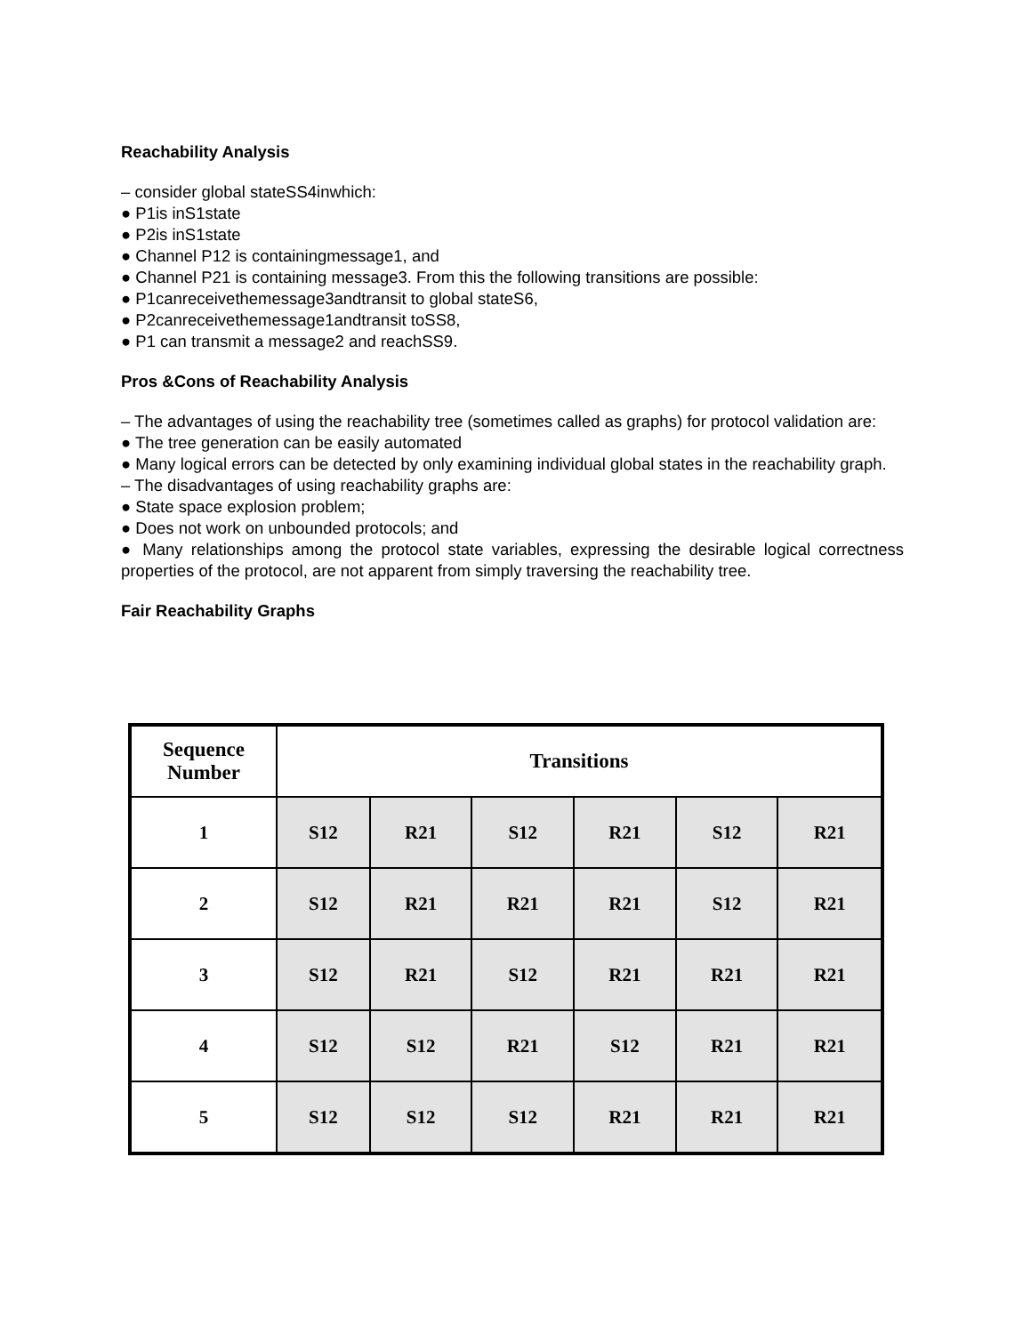Reachability Analysis
– consider global stateSS4inwhich:
● P1is inS1state
● P2is inS1state
● Channel P12 is containingmessage1, and
● Channel P21 is containing message3. From this the following transitions are possible:
● P1canreceivethemessage3andtransit to global stateS6,
● P2canreceivethemessage1andtransit toSS8,
● P1 can transmit a message2 and reachSS9.
Pros &Cons of Reachability Analysis
– The advantages of using the reachability tree (sometimes called as graphs) for protocol validation are:
● The tree generation can be easily automated
● Many logical errors can be detected by only examining individual global states in the reachability graph.
– The disadvantages of using reachability graphs are:
● State space explosion problem;
● Does not work on unbounded protocols; and
● Many relationships among the protocol state variables, expressing the desirable logical correctness properties of the protocol, are not apparent from simply traversing the reachability tree.
Fair Reachability Graphs
| Sequence Number | Transitions | | | | | |
| --- | --- | --- | --- | --- | --- | --- |
| 1 | S12 | R21 | S12 | R21 | S12 | R21 |
| 2 | S12 | R21 | R21 | R21 | S12 | R21 |
| 3 | S12 | R21 | S12 | R21 | R21 | R21 |
| 4 | S12 | S12 | R21 | S12 | R21 | R21 |
| 5 | S12 | S12 | S12 | R21 | R21 | R21 |